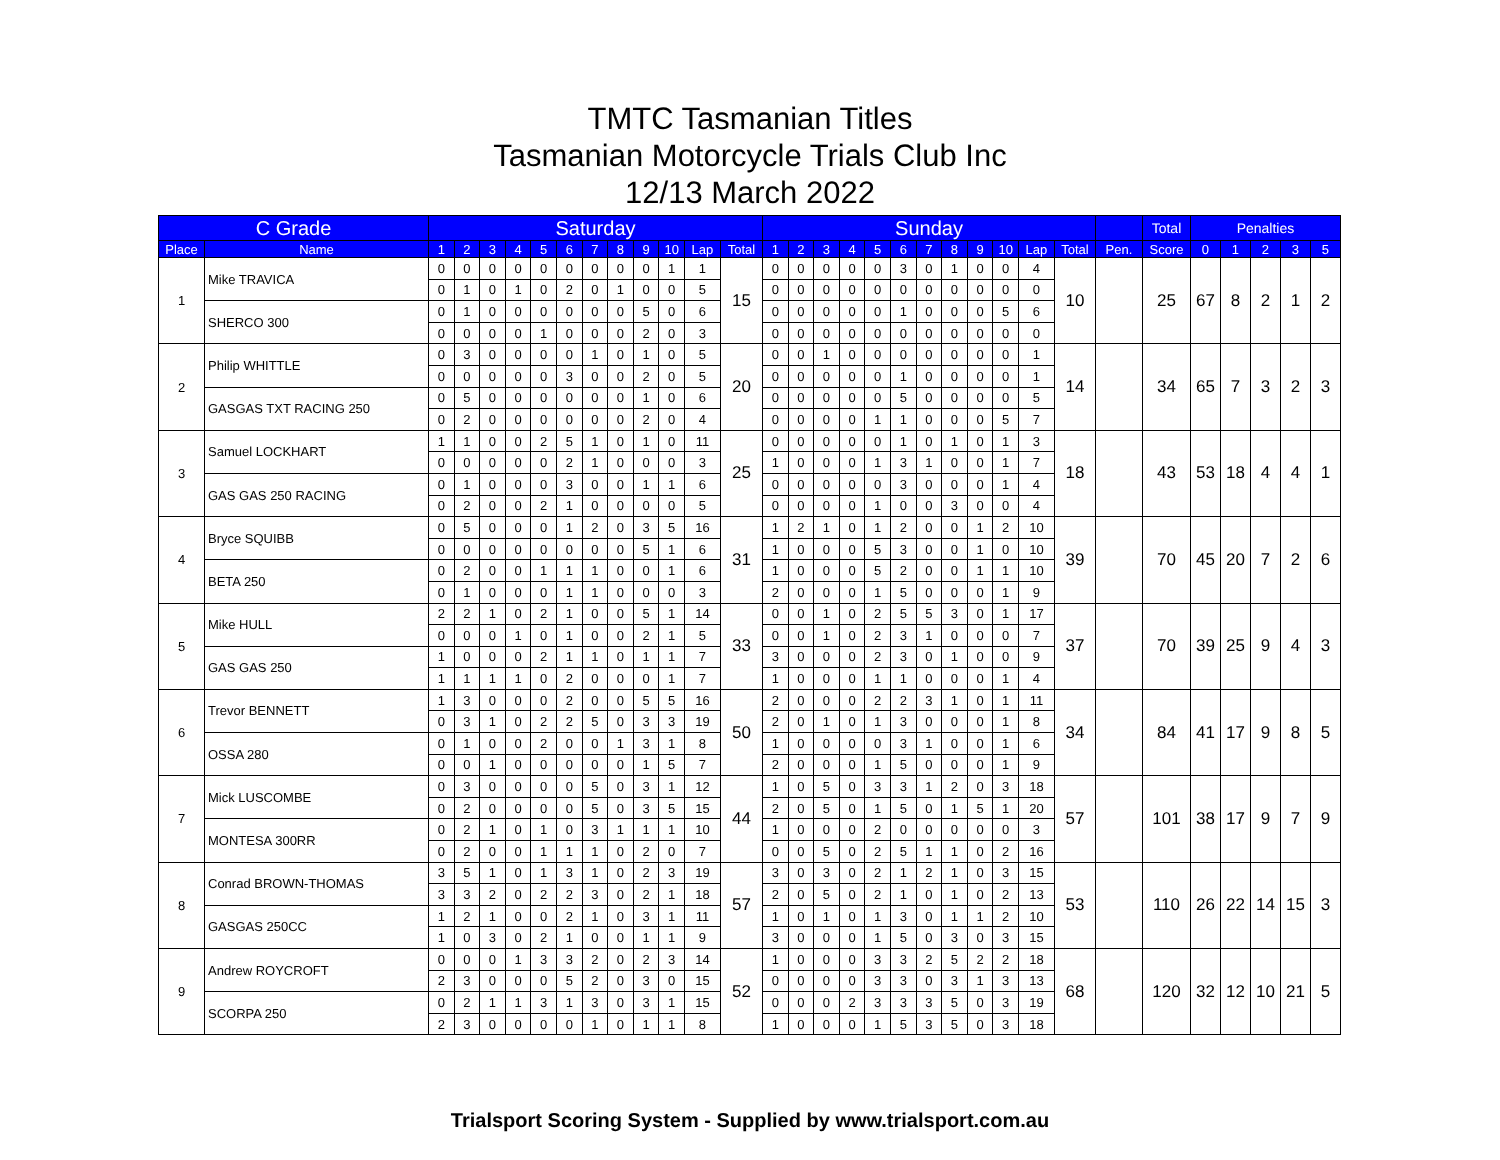TMTC Tasmanian Titles
Tasmanian Motorcycle Trials Club Inc
12/13 March 2022
| C Grade | | Saturday | | | | | | | | | | | | Sunday | | | | | | | | | | | | | Total | Penalties | | | | |
| --- | --- | --- | --- | --- | --- | --- | --- | --- | --- | --- | --- | --- | --- | --- | --- | --- | --- | --- | --- | --- | --- | --- | --- | --- | --- | --- | --- | --- | --- | --- | --- | --- |
| Place | Name | 1 | 2 | 3 | 4 | 5 | 6 | 7 | 8 | 9 | 10 | Lap | Total | 1 | 2 | 3 | 4 | 5 | 6 | 7 | 8 | 9 | 10 | Lap | Total | Pen. | Score | 0 | 1 | 2 | 3 | 5 |
| 1 | Mike TRAVICA | 0 | 0 | 0 | 0 | 0 | 0 | 0 | 0 | 0 | 1 | 1 | 15 | 0 | 0 | 0 | 0 | 0 | 3 | 0 | 1 | 0 | 0 | 4 | 10 | | 25 | 67 | 8 | 2 | 1 | 2 |
| | | 0 | 1 | 0 | 1 | 0 | 2 | 0 | 1 | 0 | 0 | 5 | | 0 | 0 | 0 | 0 | 0 | 0 | 0 | 0 | 0 | 0 | 0 | | | | | | | | |
| | SHERCO 300 | 0 | 1 | 0 | 0 | 0 | 0 | 0 | 0 | 5 | 0 | 6 | | 0 | 0 | 0 | 0 | 0 | 1 | 0 | 0 | 0 | 5 | 6 | | | | | | | | |
| | | 0 | 0 | 0 | 0 | 1 | 0 | 0 | 0 | 2 | 0 | 3 | | 0 | 0 | 0 | 0 | 0 | 0 | 0 | 0 | 0 | 0 | 0 | | | | | | | | |
| 2 | Philip WHITTLE | 0 | 3 | 0 | 0 | 0 | 0 | 1 | 0 | 1 | 0 | 5 | 20 | 0 | 0 | 1 | 0 | 0 | 0 | 0 | 0 | 0 | 0 | 1 | 14 | | 34 | 65 | 7 | 3 | 2 | 3 |
| | | 0 | 0 | 0 | 0 | 0 | 3 | 0 | 0 | 2 | 0 | 5 | | 0 | 0 | 0 | 0 | 0 | 1 | 0 | 0 | 0 | 0 | 1 | | | | | | | | |
| | GASGAS TXT RACING 250 | 0 | 5 | 0 | 0 | 0 | 0 | 0 | 0 | 1 | 0 | 6 | | 0 | 0 | 0 | 0 | 0 | 5 | 0 | 0 | 0 | 0 | 5 | | | | | | | | |
| | | 0 | 2 | 0 | 0 | 0 | 0 | 0 | 0 | 2 | 0 | 4 | | 0 | 0 | 0 | 0 | 1 | 1 | 0 | 0 | 0 | 5 | 7 | | | | | | | | |
| 3 | Samuel LOCKHART | 1 | 1 | 0 | 0 | 2 | 5 | 1 | 0 | 1 | 0 | 11 | 25 | 0 | 0 | 0 | 0 | 0 | 1 | 0 | 1 | 0 | 1 | 3 | 18 | | 43 | 53 | 18 | 4 | 4 | 1 |
| | | 0 | 0 | 0 | 0 | 0 | 2 | 1 | 0 | 0 | 0 | 3 | | 1 | 0 | 0 | 0 | 1 | 3 | 1 | 0 | 0 | 1 | 7 | | | | | | | | |
| | GAS GAS 250 RACING | 0 | 1 | 0 | 0 | 0 | 3 | 0 | 0 | 1 | 1 | 6 | | 0 | 0 | 0 | 0 | 0 | 3 | 0 | 0 | 0 | 1 | 4 | | | | | | | | |
| | | 0 | 2 | 0 | 0 | 2 | 1 | 0 | 0 | 0 | 0 | 5 | | 0 | 0 | 0 | 0 | 1 | 0 | 0 | 3 | 0 | 0 | 4 | | | | | | | | |
| 4 | Bryce SQUIBB | 0 | 5 | 0 | 0 | 0 | 1 | 2 | 0 | 3 | 5 | 16 | 31 | 1 | 2 | 1 | 0 | 1 | 2 | 0 | 0 | 1 | 2 | 10 | 39 | | 70 | 45 | 20 | 7 | 2 | 6 |
| | | 0 | 0 | 0 | 0 | 0 | 0 | 0 | 0 | 5 | 1 | 6 | | 1 | 0 | 0 | 0 | 5 | 3 | 0 | 0 | 1 | 0 | 10 | | | | | | | | |
| | BETA 250 | 0 | 2 | 0 | 0 | 1 | 1 | 1 | 0 | 0 | 1 | 6 | | 1 | 0 | 0 | 0 | 5 | 2 | 0 | 0 | 1 | 1 | 10 | | | | | | | | |
| | | 0 | 1 | 0 | 0 | 0 | 1 | 1 | 0 | 0 | 0 | 3 | | 2 | 0 | 0 | 0 | 1 | 5 | 0 | 0 | 0 | 1 | 9 | | | | | | | | |
| 5 | Mike HULL | 2 | 2 | 1 | 0 | 2 | 1 | 0 | 0 | 5 | 1 | 14 | 33 | 0 | 0 | 1 | 0 | 2 | 5 | 5 | 3 | 0 | 1 | 17 | 37 | | 70 | 39 | 25 | 9 | 4 | 3 |
| | | 0 | 0 | 0 | 1 | 0 | 1 | 0 | 0 | 2 | 1 | 5 | | 0 | 0 | 1 | 0 | 2 | 3 | 1 | 0 | 0 | 0 | 7 | | | | | | | | |
| | GAS GAS 250 | 1 | 0 | 0 | 0 | 2 | 1 | 1 | 0 | 1 | 1 | 7 | | 3 | 0 | 0 | 0 | 2 | 3 | 0 | 1 | 0 | 0 | 9 | | | | | | | | |
| | | 1 | 1 | 1 | 1 | 0 | 2 | 0 | 0 | 0 | 1 | 7 | | 1 | 0 | 0 | 0 | 1 | 1 | 0 | 0 | 0 | 1 | 4 | | | | | | | | |
| 6 | Trevor BENNETT | 1 | 3 | 0 | 0 | 0 | 2 | 0 | 0 | 5 | 5 | 16 | 50 | 2 | 0 | 0 | 0 | 2 | 2 | 3 | 1 | 0 | 1 | 11 | 34 | | 84 | 41 | 17 | 9 | 8 | 5 |
| | | 0 | 3 | 1 | 0 | 2 | 2 | 5 | 0 | 3 | 3 | 19 | | 2 | 0 | 1 | 0 | 1 | 3 | 0 | 0 | 0 | 1 | 8 | | | | | | | | |
| | OSSA 280 | 0 | 1 | 0 | 0 | 2 | 0 | 0 | 1 | 3 | 1 | 8 | | 1 | 0 | 0 | 0 | 0 | 3 | 1 | 0 | 0 | 1 | 6 | | | | | | | | |
| | | 0 | 0 | 1 | 0 | 0 | 0 | 0 | 0 | 1 | 5 | 7 | | 2 | 0 | 0 | 0 | 1 | 5 | 0 | 0 | 0 | 1 | 9 | | | | | | | | |
| 7 | Mick LUSCOMBE | 0 | 3 | 0 | 0 | 0 | 0 | 5 | 0 | 3 | 1 | 12 | 44 | 1 | 0 | 5 | 0 | 3 | 3 | 1 | 2 | 0 | 3 | 18 | 57 | | 101 | 38 | 17 | 9 | 7 | 9 |
| | | 0 | 2 | 0 | 0 | 0 | 0 | 5 | 0 | 3 | 5 | 15 | | 2 | 0 | 5 | 0 | 1 | 5 | 0 | 1 | 5 | 1 | 20 | | | | | | | | |
| | MONTESA 300RR | 0 | 2 | 1 | 0 | 1 | 0 | 3 | 1 | 1 | 1 | 10 | | 1 | 0 | 0 | 0 | 2 | 0 | 0 | 0 | 0 | 0 | 3 | | | | | | | | |
| | | 0 | 2 | 0 | 0 | 1 | 1 | 1 | 0 | 2 | 0 | 7 | | 0 | 0 | 5 | 0 | 2 | 5 | 1 | 1 | 0 | 2 | 16 | | | | | | | | |
| 8 | Conrad BROWN-THOMAS | 3 | 5 | 1 | 0 | 1 | 3 | 1 | 0 | 2 | 3 | 19 | 57 | 3 | 0 | 3 | 0 | 2 | 1 | 2 | 1 | 0 | 3 | 15 | 53 | | 110 | 26 | 22 | 14 | 15 | 3 |
| | | 3 | 3 | 2 | 0 | 2 | 2 | 3 | 0 | 2 | 1 | 18 | | 2 | 0 | 5 | 0 | 2 | 1 | 0 | 1 | 0 | 2 | 13 | | | | | | | | |
| | GASGAS 250CC | 1 | 2 | 1 | 0 | 0 | 2 | 1 | 0 | 3 | 1 | 11 | | 1 | 0 | 1 | 0 | 1 | 3 | 0 | 1 | 1 | 2 | 10 | | | | | | | | |
| | | 1 | 0 | 3 | 0 | 2 | 1 | 0 | 0 | 1 | 1 | 9 | | 3 | 0 | 0 | 0 | 1 | 5 | 0 | 3 | 0 | 3 | 15 | | | | | | | | |
| 9 | Andrew ROYCROFT | 0 | 0 | 0 | 1 | 3 | 3 | 2 | 0 | 2 | 3 | 14 | 52 | 1 | 0 | 0 | 0 | 3 | 3 | 2 | 5 | 2 | 2 | 18 | 68 | | 120 | 32 | 12 | 10 | 21 | 5 |
| | | 2 | 3 | 0 | 0 | 0 | 5 | 2 | 0 | 3 | 0 | 15 | | 0 | 0 | 0 | 0 | 3 | 3 | 0 | 3 | 1 | 3 | 13 | | | | | | | | |
| | SCORPA 250 | 0 | 2 | 1 | 1 | 3 | 1 | 3 | 0 | 3 | 1 | 15 | | 0 | 0 | 0 | 2 | 3 | 3 | 3 | 5 | 0 | 3 | 19 | | | | | | | | |
| | | 2 | 3 | 0 | 0 | 0 | 0 | 1 | 0 | 1 | 1 | 8 | | 1 | 0 | 0 | 0 | 1 | 5 | 3 | 5 | 0 | 3 | 18 | | | | | | | | |
Trialsport Scoring System - Supplied by www.trialsport.com.au